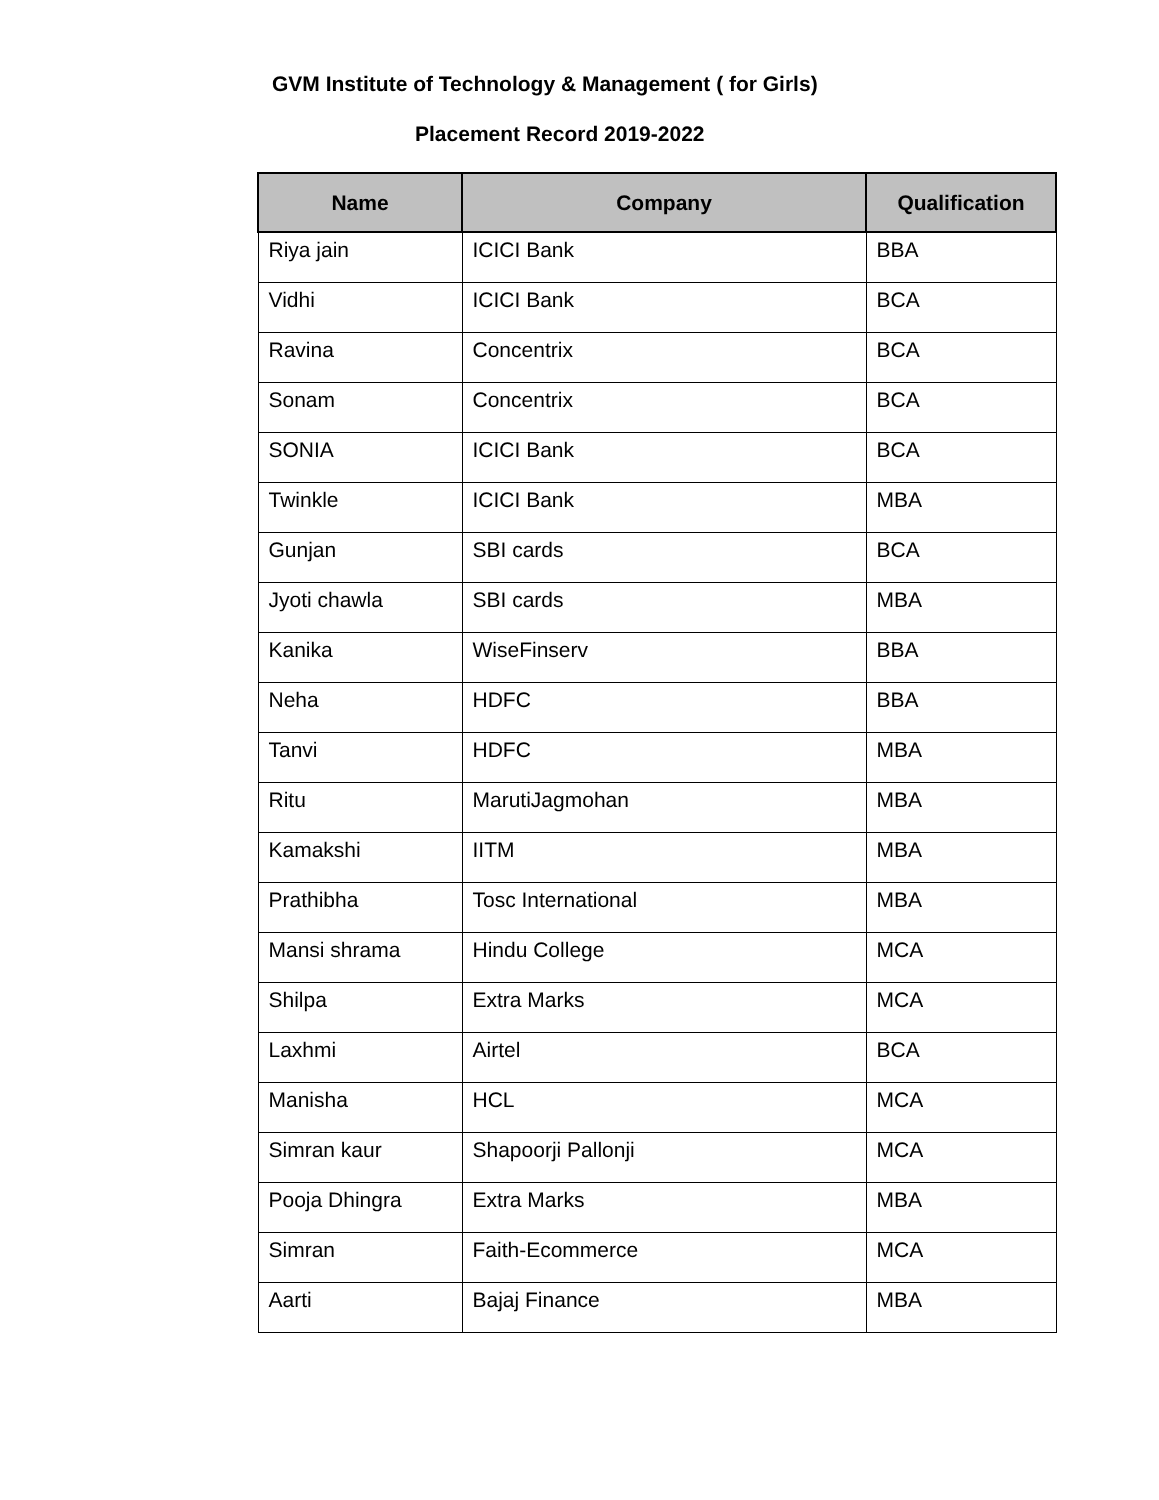GVM Institute of Technology & Management ( for Girls)
Placement Record 2019-2022
| Name | Company | Qualification |
| --- | --- | --- |
| Riya jain | ICICI Bank | BBA |
| Vidhi | ICICI Bank | BCA |
| Ravina | Concentrix | BCA |
| Sonam | Concentrix | BCA |
| SONIA | ICICI Bank | BCA |
| Twinkle | ICICI Bank | MBA |
| Gunjan | SBI cards | BCA |
| Jyoti chawla | SBI cards | MBA |
| Kanika | WiseFinserv | BBA |
| Neha | HDFC | BBA |
| Tanvi | HDFC | MBA |
| Ritu | MarutiJagmohan | MBA |
| Kamakshi | IITM | MBA |
| Prathibha | Tosc International | MBA |
| Mansi shrama | Hindu College | MCA |
| Shilpa | Extra Marks | MCA |
| Laxhmi | Airtel | BCA |
| Manisha | HCL | MCA |
| Simran kaur | Shapoorji Pallonji | MCA |
| Pooja Dhingra | Extra Marks | MBA |
| Simran | Faith-Ecommerce | MCA |
| Aarti | Bajaj Finance | MBA |